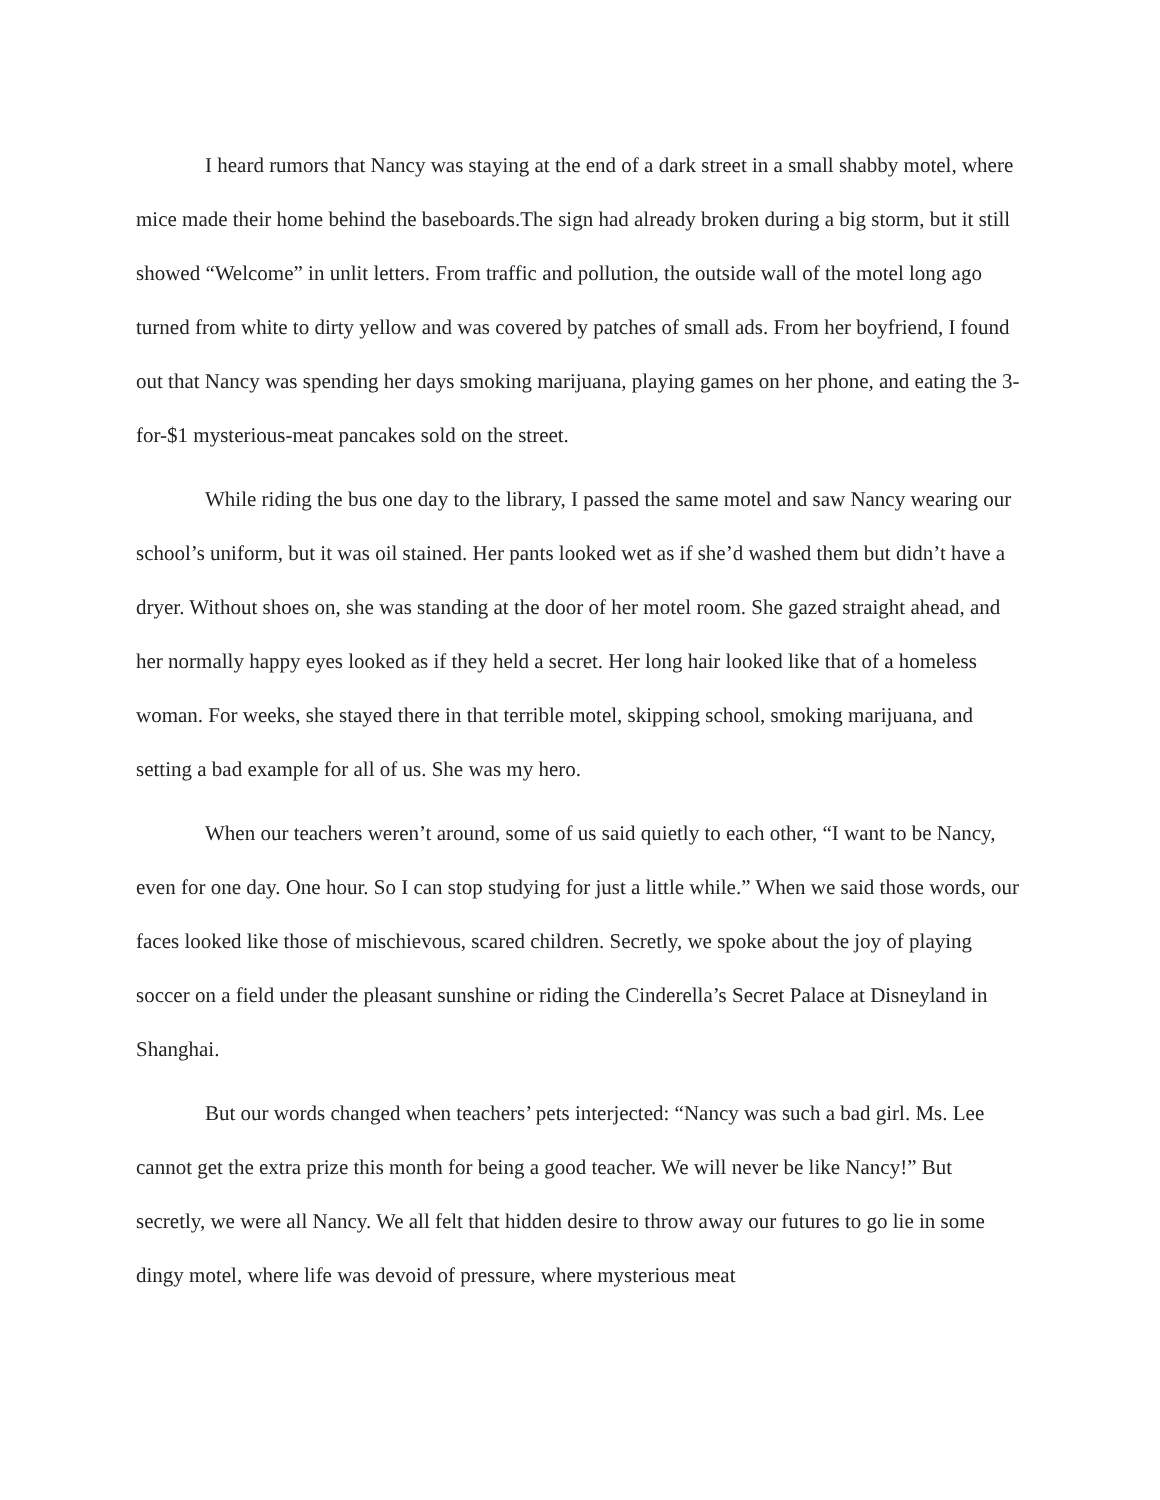I heard rumors that Nancy was staying at the end of a dark street in a small shabby motel, where mice made their home behind the baseboards.The sign had already broken during a big storm, but it still showed “Welcome” in unlit letters. From traffic and pollution, the outside wall of the motel long ago turned from white to dirty yellow and was covered by patches of small ads. From her boyfriend, I found out that Nancy was spending her days smoking marijuana, playing games on her phone, and eating the 3-for-$1 mysterious-meat pancakes sold on the street.
While riding the bus one day to the library, I passed the same motel and saw Nancy wearing our school’s uniform, but it was oil stained. Her pants looked wet as if she’d washed them but didn’t have a dryer. Without shoes on, she was standing at the door of her motel room. She gazed straight ahead, and her normally happy eyes looked as if they held a secret. Her long hair looked like that of a homeless woman. For weeks, she stayed there in that terrible motel, skipping school, smoking marijuana, and setting a bad example for all of us. She was my hero.
When our teachers weren’t around, some of us said quietly to each other, “I want to be Nancy, even for one day. One hour. So I can stop studying for just a little while.” When we said those words, our faces looked like those of mischievous, scared children. Secretly, we spoke about the joy of playing soccer on a field under the pleasant sunshine or riding the Cinderella’s Secret Palace at Disneyland in Shanghai.
But our words changed when teachers’ pets interjected: “Nancy was such a bad girl. Ms. Lee cannot get the extra prize this month for being a good teacher. We will never be like Nancy!” But secretly, we were all Nancy. We all felt that hidden desire to throw away our futures to go lie in some dingy motel, where life was devoid of pressure, where mysterious meat